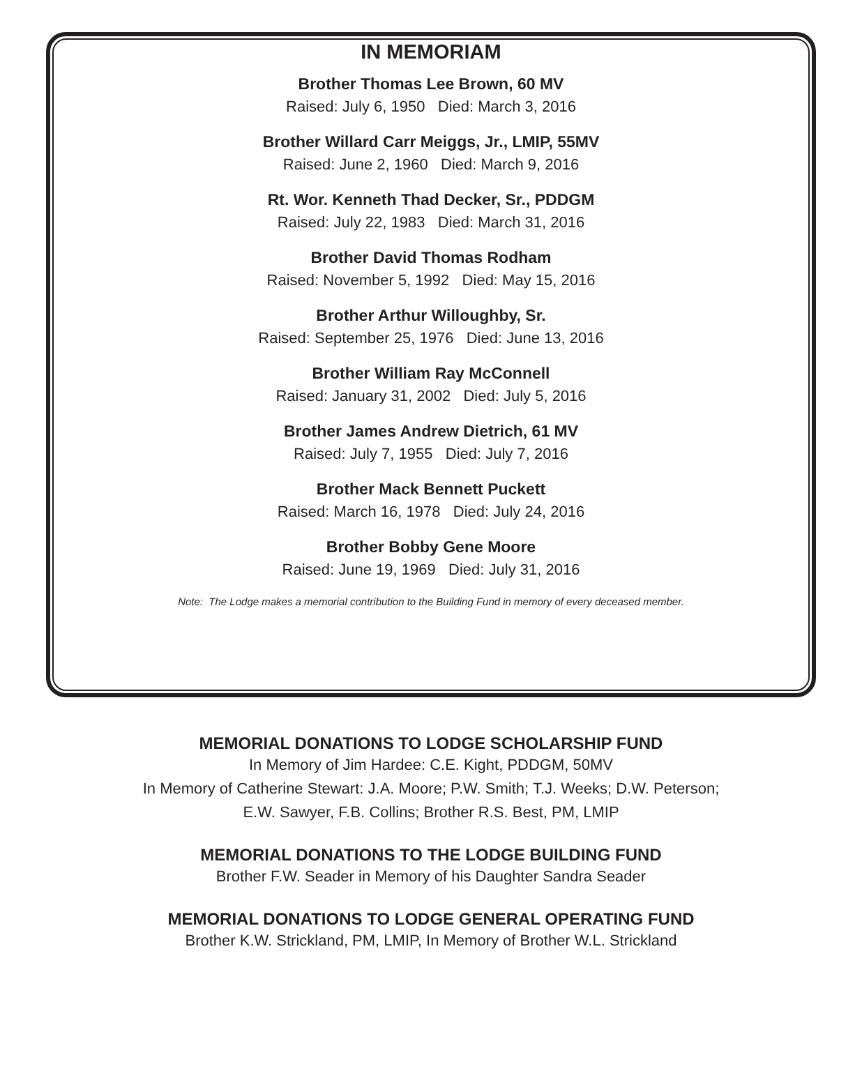IN MEMORIAM
Brother Thomas Lee Brown, 60 MV
Raised: July 6, 1950 Died: March 3, 2016
Brother Willard Carr Meiggs, Jr., LMIP, 55MV
Raised: June 2, 1960 Died: March 9, 2016
Rt. Wor. Kenneth Thad Decker, Sr., PDDGM
Raised: July 22, 1983 Died: March 31, 2016
Brother David Thomas Rodham
Raised: November 5, 1992 Died: May 15, 2016
Brother Arthur Willoughby, Sr.
Raised: September 25, 1976 Died: June 13, 2016
Brother William Ray McConnell
Raised: January 31, 2002 Died: July 5, 2016
Brother James Andrew Dietrich, 61 MV
Raised: July 7, 1955 Died: July 7, 2016
Brother Mack Bennett Puckett
Raised: March 16, 1978 Died: July 24, 2016
Brother Bobby Gene Moore
Raised: June 19, 1969 Died: July 31, 2016
Note: The Lodge makes a memorial contribution to the Building Fund in memory of every deceased member.
MEMORIAL DONATIONS TO LODGE SCHOLARSHIP FUND
In Memory of Jim Hardee: C.E. Kight, PDDGM, 50MV
In Memory of Catherine Stewart: J.A. Moore; P.W. Smith; T.J. Weeks; D.W. Peterson;
E.W. Sawyer, F.B. Collins; Brother R.S. Best, PM, LMIP
MEMORIAL DONATIONS TO THE LODGE BUILDING FUND
Brother F.W. Seader in Memory of his Daughter Sandra Seader
MEMORIAL DONATIONS TO LODGE GENERAL OPERATING FUND
Brother K.W. Strickland, PM, LMIP, In Memory of Brother W.L. Strickland